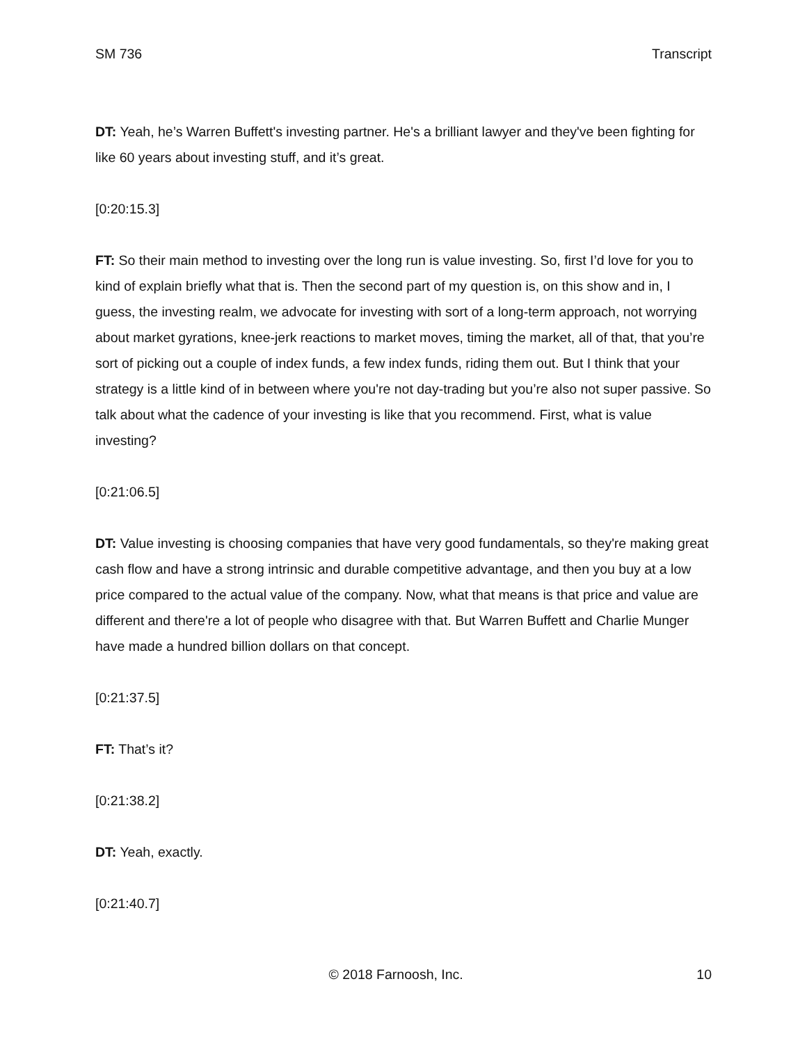SM 736 Transcript
DT: Yeah, he’s Warren Buffett's investing partner. He's a brilliant lawyer and they've been fighting for like 60 years about investing stuff, and it’s great.
[0:20:15.3]
FT: So their main method to investing over the long run is value investing. So, first I’d love for you to kind of explain briefly what that is. Then the second part of my question is, on this show and in, I guess, the investing realm, we advocate for investing with sort of a long-term approach, not worrying about market gyrations, knee-jerk reactions to market moves, timing the market, all of that, that you’re sort of picking out a couple of index funds, a few index funds, riding them out. But I think that your strategy is a little kind of in between where you're not day-trading but you’re also not super passive. So talk about what the cadence of your investing is like that you recommend. First, what is value investing?
[0:21:06.5]
DT: Value investing is choosing companies that have very good fundamentals, so they're making great cash flow and have a strong intrinsic and durable competitive advantage, and then you buy at a low price compared to the actual value of the company. Now, what that means is that price and value are different and there're a lot of people who disagree with that. But Warren Buffett and Charlie Munger have made a hundred billion dollars on that concept.
[0:21:37.5]
FT: That’s it?
[0:21:38.2]
DT: Yeah, exactly.
[0:21:40.7]
© 2018 Farnoosh, Inc. 10